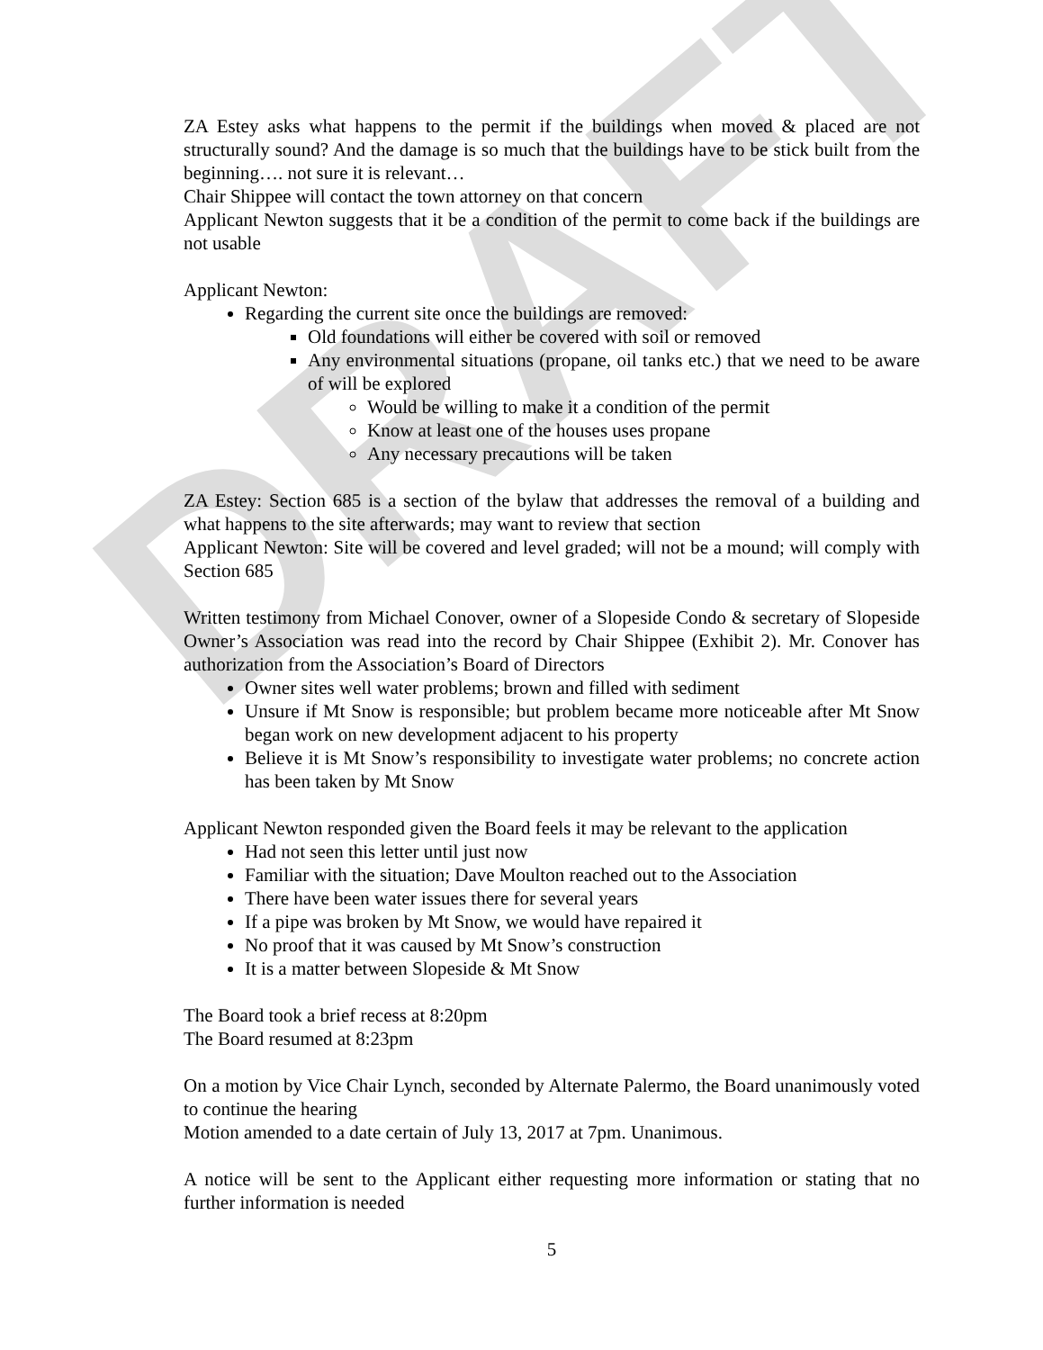DRAFT
ZA Estey asks what happens to the permit if the buildings when moved & placed are not structurally sound? And the damage is so much that the buildings have to be stick built from the beginning…. not sure it is relevant…
Chair Shippee will contact the town attorney on that concern
Applicant Newton suggests that it be a condition of the permit to come back if the buildings are not usable
Applicant Newton:
Regarding the current site once the buildings are removed:
Old foundations will either be covered with soil or removed
Any environmental situations (propane, oil tanks etc.) that we need to be aware of will be explored
Would be willing to make it a condition of the permit
Know at least one of the houses uses propane
Any necessary precautions will be taken
ZA Estey: Section 685 is a section of the bylaw that addresses the removal of a building and what happens to the site afterwards; may want to review that section
Applicant Newton: Site will be covered and level graded; will not be a mound; will comply with Section 685
Written testimony from Michael Conover, owner of a Slopeside Condo & secretary of Slopeside Owner’s Association was read into the record by Chair Shippee (Exhibit 2). Mr. Conover has authorization from the Association’s Board of Directors
Owner sites well water problems; brown and filled with sediment
Unsure if Mt Snow is responsible; but problem became more noticeable after Mt Snow began work on new development adjacent to his property
Believe it is Mt Snow’s responsibility to investigate water problems; no concrete action has been taken by Mt Snow
Applicant Newton responded given the Board feels it may be relevant to the application
Had not seen this letter until just now
Familiar with the situation; Dave Moulton reached out to the Association
There have been water issues there for several years
If a pipe was broken by Mt Snow, we would have repaired it
No proof that it was caused by Mt Snow’s construction
It is a matter between Slopeside & Mt Snow
The Board took a brief recess at 8:20pm
The Board resumed at 8:23pm
On a motion by Vice Chair Lynch, seconded by Alternate Palermo, the Board unanimously voted to continue the hearing
Motion amended to a date certain of July 13, 2017 at 7pm. Unanimous.
A notice will be sent to the Applicant either requesting more information or stating that no further information is needed
5